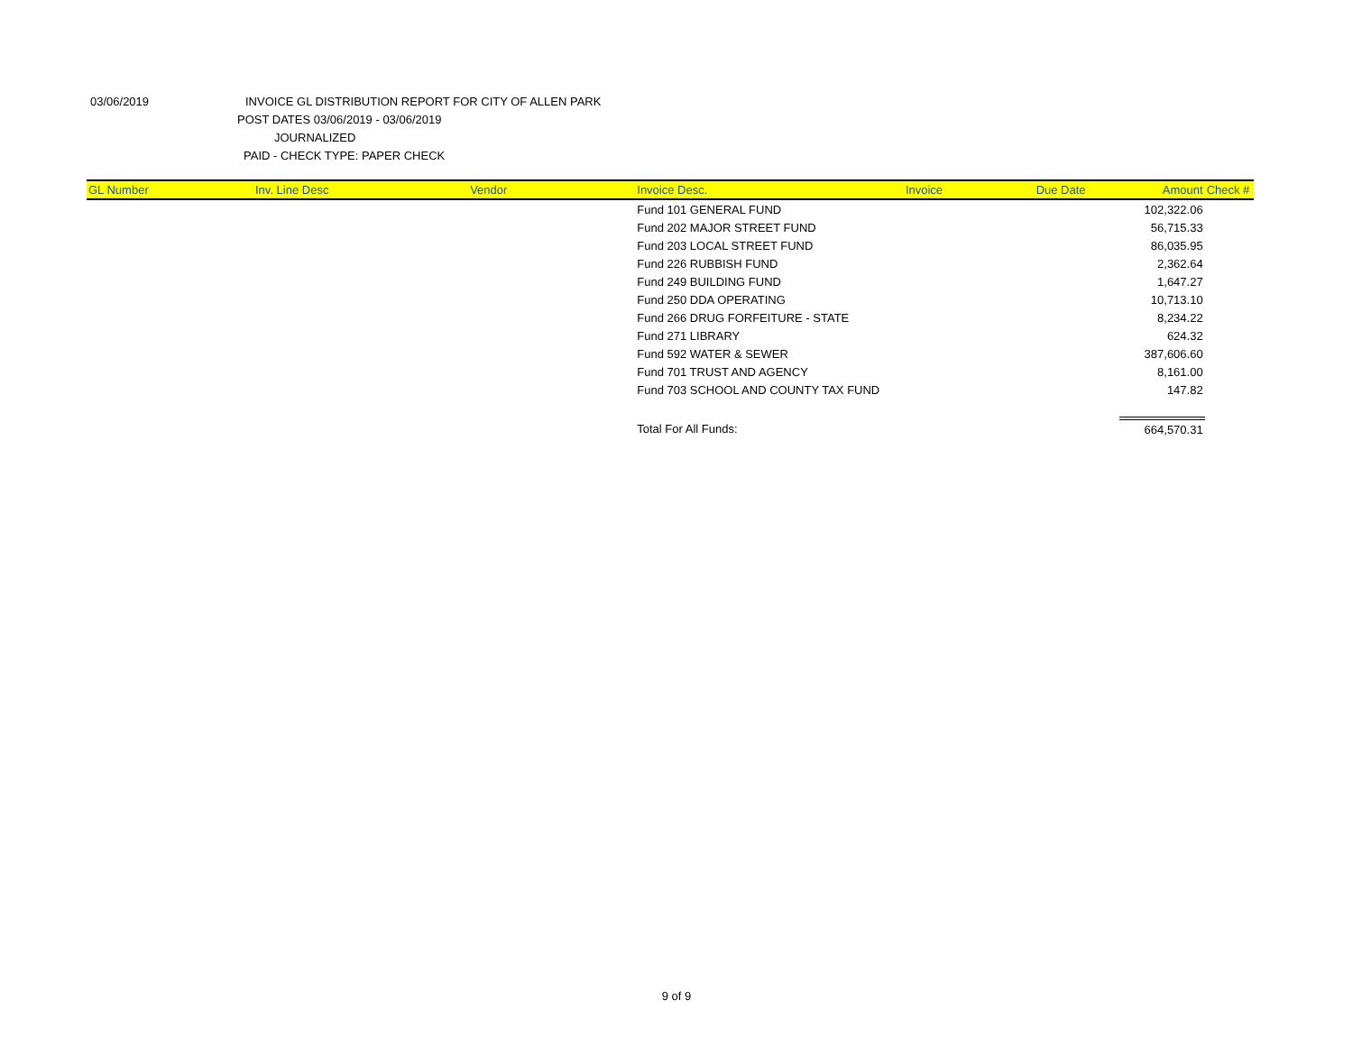03/06/2019 INVOICE GL DISTRIBUTION REPORT FOR CITY OF ALLEN PARK
POST DATES 03/06/2019 - 03/06/2019
JOURNALIZED
PAID - CHECK TYPE: PAPER CHECK
| GL Number | Inv. Line Desc | Vendor | Invoice Desc. | Invoice | Due Date | Amount | Check # |
| --- | --- | --- | --- | --- | --- | --- | --- |
| | | | Fund 101 GENERAL FUND | | | 102,322.06 | |
| | | | Fund 202 MAJOR STREET FUND | | | 56,715.33 | |
| | | | Fund 203 LOCAL STREET FUND | | | 86,035.95 | |
| | | | Fund 226 RUBBISH FUND | | | 2,362.64 | |
| | | | Fund 249 BUILDING FUND | | | 1,647.27 | |
| | | | Fund 250 DDA OPERATING | | | 10,713.10 | |
| | | | Fund 266 DRUG FORFEITURE - STATE | | | 8,234.22 | |
| | | | Fund 271 LIBRARY | | | 624.32 | |
| | | | Fund 592 WATER & SEWER | | | 387,606.60 | |
| | | | Fund 701 TRUST AND AGENCY | | | 8,161.00 | |
| | | | Fund 703 SCHOOL AND COUNTY TAX FUND | | | 147.82 | |
| | | | Total For All Funds: | | | 664,570.31 | |
9 of 9